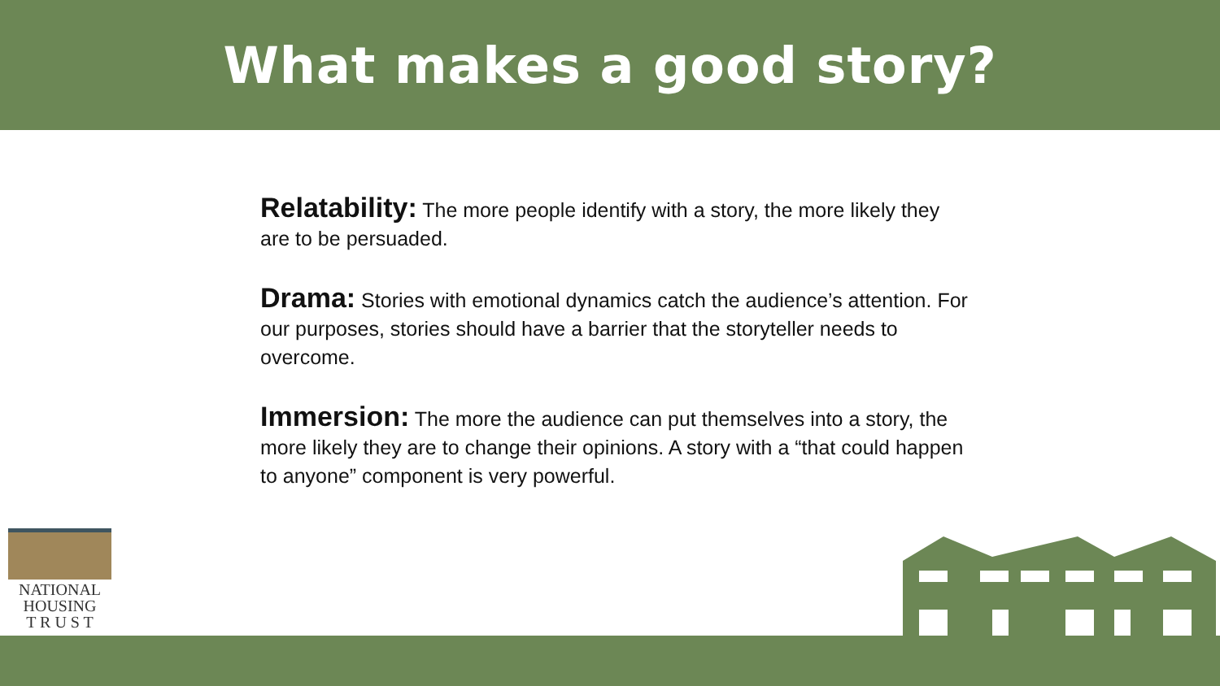What makes a good story?
Relatability: The more people identify with a story, the more likely they are to be persuaded.
Drama: Stories with emotional dynamics catch the audience’s attention. For our purposes, stories should have a barrier that the storyteller needs to overcome.
Immersion: The more the audience can put themselves into a story, the more likely they are to change their opinions. A story with a “that could happen to anyone” component is very powerful.
NATIONAL
HOUSING
T R U S T